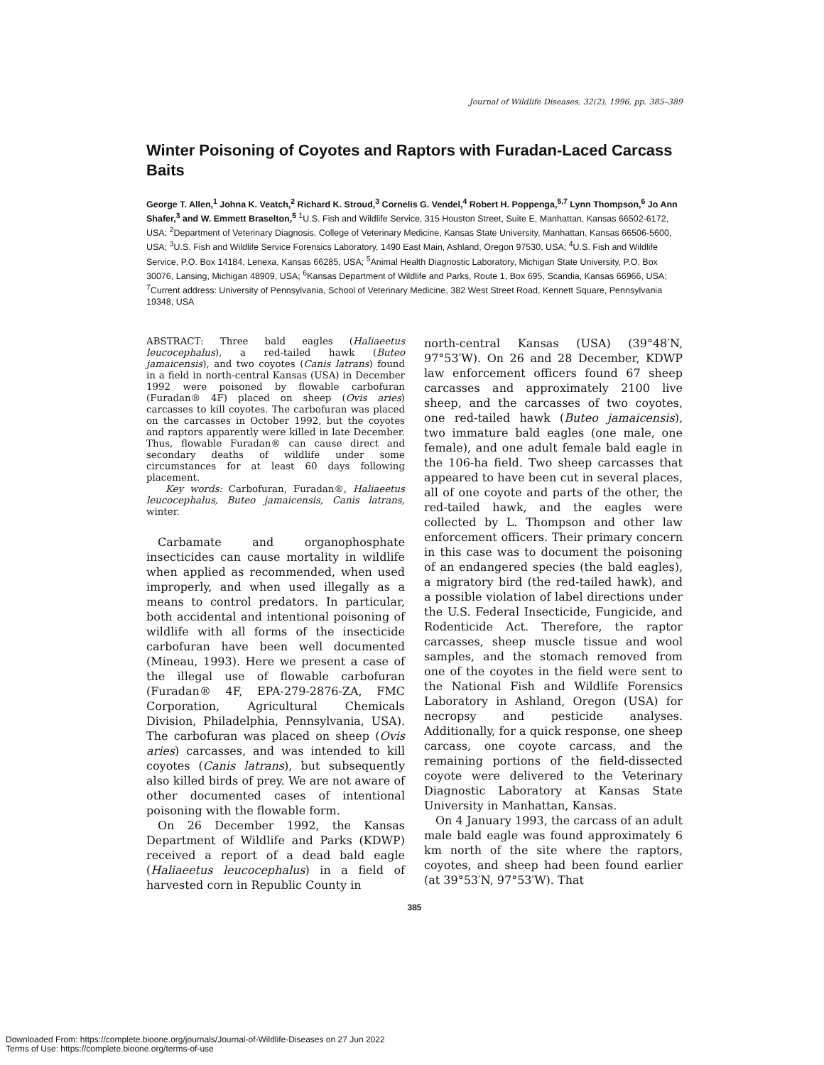Journal of Wildlife Diseases, 32(2), 1996, pp. 385–389
Winter Poisoning of Coyotes and Raptors with Furadan-Laced Carcass Baits
George T. Allen,<sup>1</sup> Johna K. Veatch,<sup>2</sup> Richard K. Stroud,<sup>3</sup> Cornelis G. Vendel,<sup>4</sup> Robert H. Poppenga,<sup>5,7</sup> Lynn Thompson,<sup>6</sup> Jo Ann Shafer,<sup>3</sup> and W. Emmett Braselton,<sup>5</sup> <sup>1</sup>U.S. Fish and Wildlife Service, 315 Houston Street, Suite E, Manhattan, Kansas 66502-6172, USA; <sup>2</sup>Department of Veterinary Diagnosis, College of Veterinary Medicine, Kansas State University, Manhattan, Kansas 66506-5600, USA; <sup>3</sup>U.S. Fish and Wildlife Service Forensics Laboratory, 1490 East Main, Ashland, Oregon 97530, USA; <sup>4</sup>U.S. Fish and Wildlife Service, P.O. Box 14184, Lenexa, Kansas 66285, USA; <sup>5</sup>Animal Health Diagnostic Laboratory, Michigan State University, P.O. Box 30076, Lansing, Michigan 48909, USA; <sup>6</sup>Kansas Department of Wildlife and Parks, Route 1, Box 695, Scandia, Kansas 66966, USA; <sup>7</sup>Current address: University of Pennsylvania, School of Veterinary Medicine, 382 West Street Road, Kennett Square, Pennsylvania 19348, USA
ABSTRACT: Three bald eagles (Haliaeetus leucocephalus), a red-tailed hawk (Buteo jamaicensis), and two coyotes (Canis latrans) found in a field in north-central Kansas (USA) in December 1992 were poisoned by flowable carbofuran (Furadan® 4F) placed on sheep (Ovis aries) carcasses to kill coyotes. The carbofuran was placed on the carcasses in October 1992, but the coyotes and raptors apparently were killed in late December. Thus, flowable Furadan® can cause direct and secondary deaths of wildlife under some circumstances for at least 60 days following placement.
Key words: Carbofuran, Furadan®, Haliaeetus leucocephalus, Buteo jamaicensis, Canis latrans, winter.
Carbamate and organophosphate insecticides can cause mortality in wildlife when applied as recommended, when used improperly, and when used illegally as a means to control predators. In particular, both accidental and intentional poisoning of wildlife with all forms of the insecticide carbofuran have been well documented (Mineau, 1993). Here we present a case of the illegal use of flowable carbofuran (Furadan® 4F, EPA-279-2876-ZA, FMC Corporation, Agricultural Chemicals Division, Philadelphia, Pennsylvania, USA). The carbofuran was placed on sheep (Ovis aries) carcasses, and was intended to kill coyotes (Canis latrans), but subsequently also killed birds of prey. We are not aware of other documented cases of intentional poisoning with the flowable form.
On 26 December 1992, the Kansas Department of Wildlife and Parks (KDWP) received a report of a dead bald eagle (Haliaeetus leucocephalus) in a field of harvested corn in Republic County in
north-central Kansas (USA) (39°48′N, 97°53′W). On 26 and 28 December, KDWP law enforcement officers found 67 sheep carcasses and approximately 2100 live sheep, and the carcasses of two coyotes, one red-tailed hawk (Buteo jamaicensis), two immature bald eagles (one male, one female), and one adult female bald eagle in the 106-ha field. Two sheep carcasses that appeared to have been cut in several places, all of one coyote and parts of the other, the red-tailed hawk, and the eagles were collected by L. Thompson and other law enforcement officers. Their primary concern in this case was to document the poisoning of an endangered species (the bald eagles), a migratory bird (the red-tailed hawk), and a possible violation of label directions under the U.S. Federal Insecticide, Fungicide, and Rodenticide Act. Therefore, the raptor carcasses, sheep muscle tissue and wool samples, and the stomach removed from one of the coyotes in the field were sent to the National Fish and Wildlife Forensics Laboratory in Ashland, Oregon (USA) for necropsy and pesticide analyses. Additionally, for a quick response, one sheep carcass, one coyote carcass, and the remaining portions of the field-dissected coyote were delivered to the Veterinary Diagnostic Laboratory at Kansas State University in Manhattan, Kansas.
On 4 January 1993, the carcass of an adult male bald eagle was found approximately 6 km north of the site where the raptors, coyotes, and sheep had been found earlier (at 39°53′N, 97°53′W). That
385
Downloaded From: https://complete.bioone.org/journals/Journal-of-Wildlife-Diseases on 27 Jun 2022
Terms of Use: https://complete.bioone.org/terms-of-use